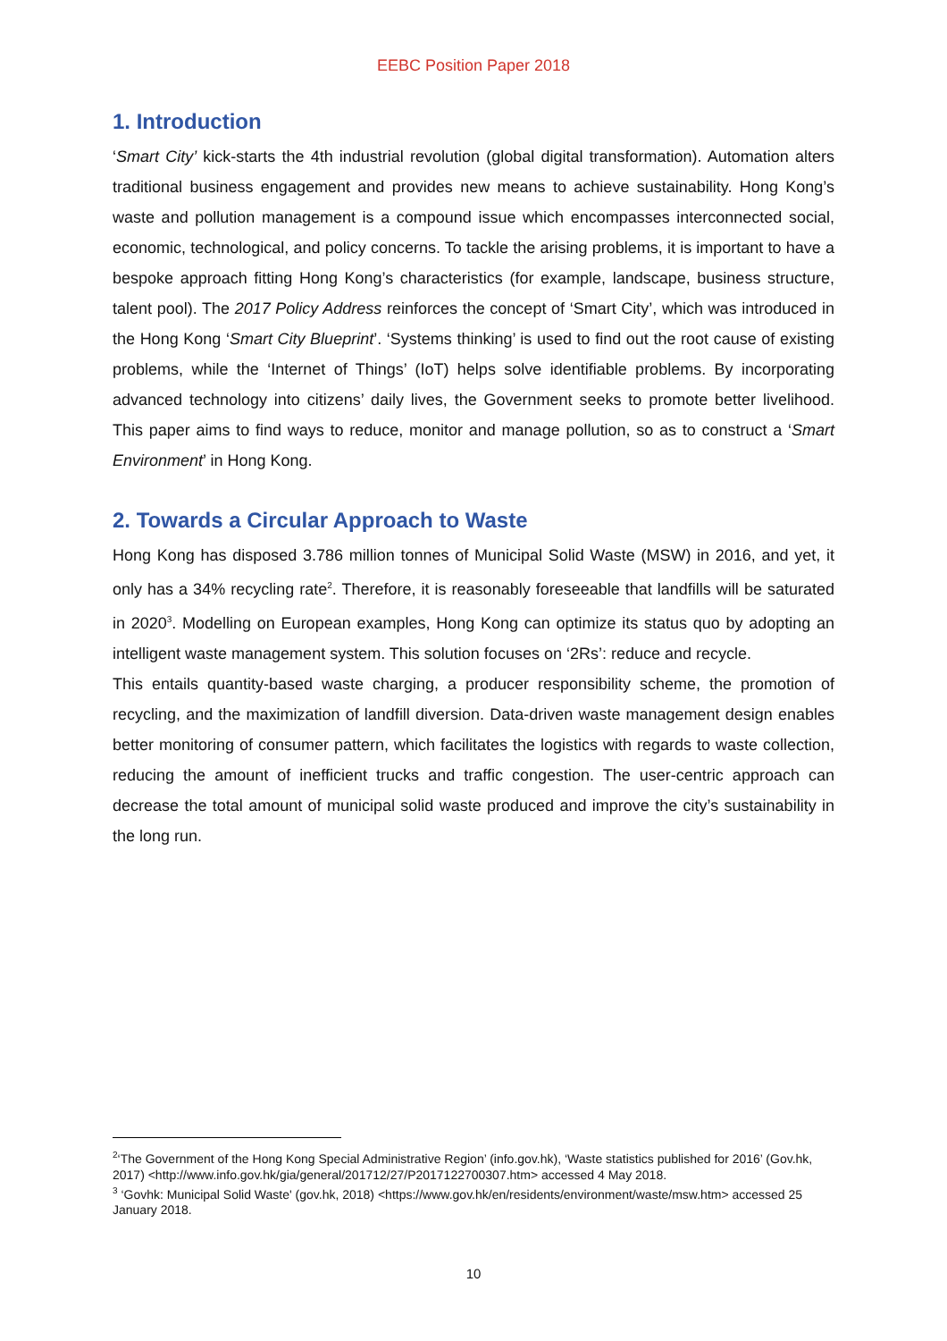EEBC Position Paper 2018
1. Introduction
‘Smart City’ kick-starts the 4th industrial revolution (global digital transformation). Automation alters traditional business engagement and provides new means to achieve sustainability. Hong Kong’s waste and pollution management is a compound issue which encompasses interconnected social, economic, technological, and policy concerns. To tackle the arising problems, it is important to have a bespoke approach fitting Hong Kong’s characteristics (for example, landscape, business structure, talent pool). The 2017 Policy Address reinforces the concept of ‘Smart City’, which was introduced in the Hong Kong ‘Smart City Blueprint’. ‘Systems thinking’ is used to find out the root cause of existing problems, while the ‘Internet of Things’ (IoT) helps solve identifiable problems. By incorporating advanced technology into citizens’ daily lives, the Government seeks to promote better livelihood. This paper aims to find ways to reduce, monitor and manage pollution, so as to construct a ‘Smart Environment’ in Hong Kong.
2. Towards a Circular Approach to Waste
Hong Kong has disposed 3.786 million tonnes of Municipal Solid Waste (MSW) in 2016, and yet, it only has a 34% recycling rate<sup>2</sup>. Therefore, it is reasonably foreseeable that landfills will be saturated in 2020<sup>3</sup>. Modelling on European examples, Hong Kong can optimize its status quo by adopting an intelligent waste management system. This solution focuses on ‘2Rs’: reduce and recycle.
This entails quantity-based waste charging, a producer responsibility scheme, the promotion of recycling, and the maximization of landfill diversion. Data-driven waste management design enables better monitoring of consumer pattern, which facilitates the logistics with regards to waste collection, reducing the amount of inefficient trucks and traffic congestion. The user-centric approach can decrease the total amount of municipal solid waste produced and improve the city’s sustainability in the long run.
<sup>2</sup> ‘The Government of the Hong Kong Special Administrative Region’ (info.gov.hk), ‘Waste statistics published for 2016’ (Gov.hk, 2017) <http://www.info.gov.hk/gia/general/201712/27/P2017122700307.htm> accessed 4 May 2018.
<sup>3</sup> ‘Govhk: Municipal Solid Waste' (gov.hk, 2018) <https://www.gov.hk/en/residents/environment/waste/msw.htm> accessed 25 January 2018.
10